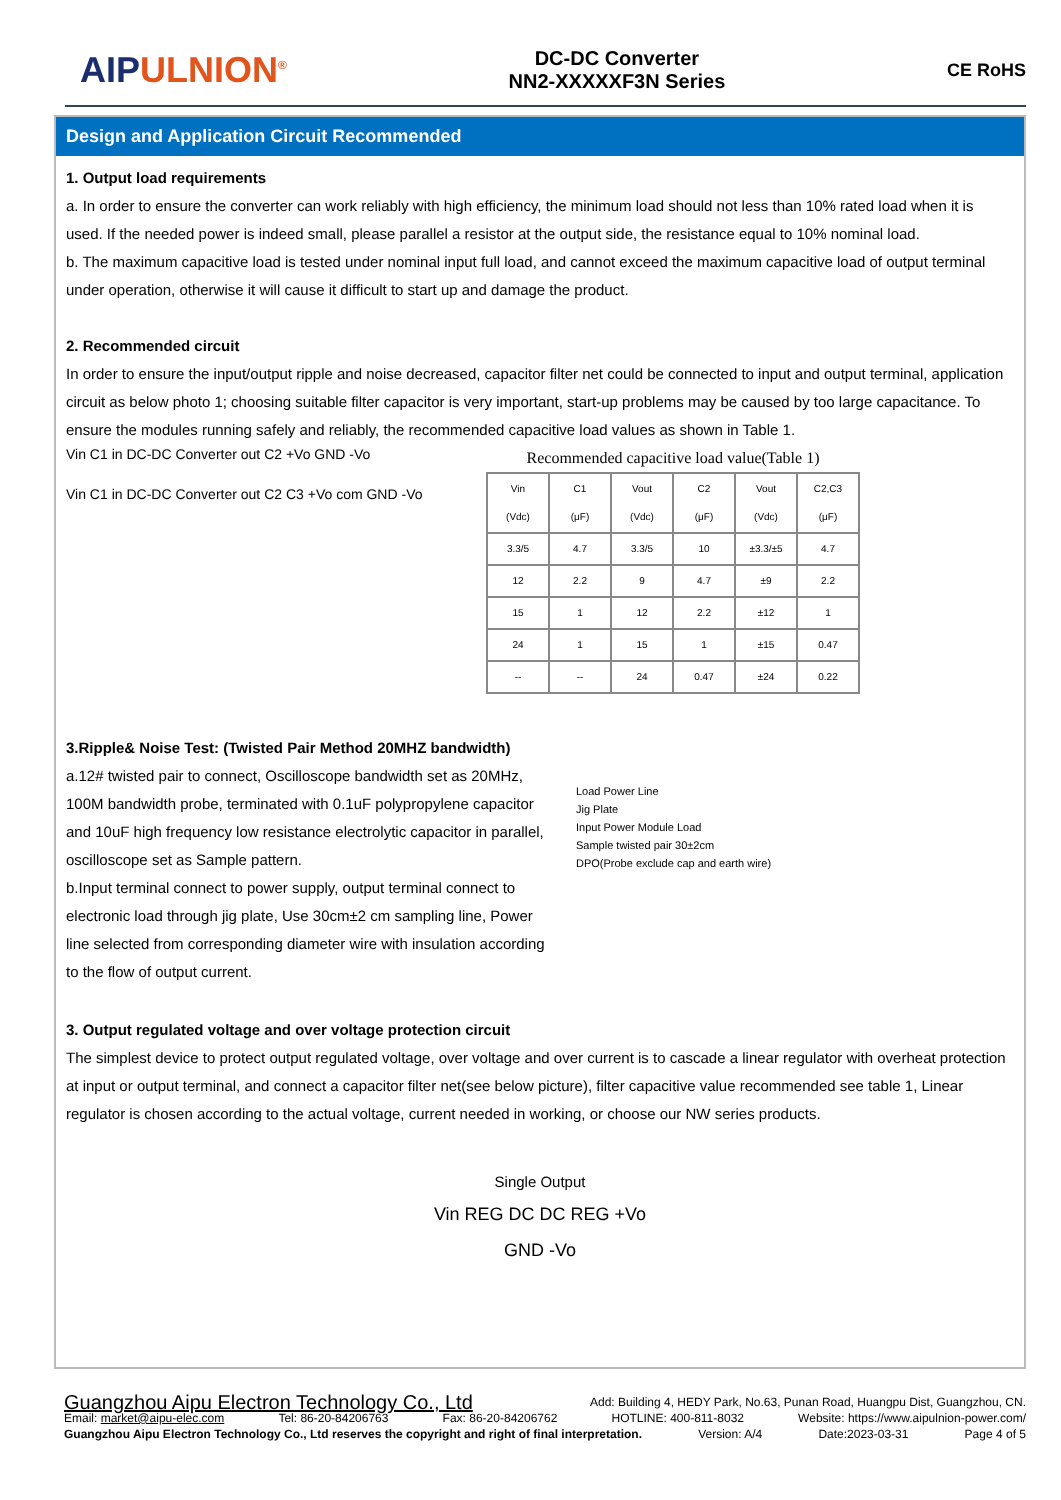AIPULNION<sup>®</sup>
DC-DC Converter
NN2-XXXXXF3N Series
CE RoHS
Design and Application Circuit Recommended
1. Output load requirements
a. In order to ensure the converter can work reliably with high efficiency, the minimum load should not less than 10% rated load when it is used. If the needed power is indeed small, please parallel a resistor at the output side, the resistance equal to 10% nominal load.
b. The maximum capacitive load is tested under nominal input full load, and cannot exceed the maximum capacitive load of output terminal under operation, otherwise it will cause it difficult to start up and damage the product.
2. Recommended circuit
In order to ensure the input/output ripple and noise decreased, capacitor filter net could be connected to input and output terminal, application circuit as below photo 1; choosing suitable filter capacitor is very important, start-up problems may be caused by too large capacitance. To ensure the modules running safely and reliably, the recommended capacitive load values as shown in Table 1.
Vin C1 in DC-DC Converter out C2 +Vo GND -Vo
Vin C1 in DC-DC Converter out C2 C3 +Vo com GND -Vo
Recommended capacitive load value(Table 1)
| Vin (Vdc) | C1 (μF) | Vout (Vdc) | C2 (μF) | Vout (Vdc) | C2,C3 (μF) |
| --- | --- | --- | --- | --- | --- |
| 3.3/5 | 4.7 | 3.3/5 | 10 | ±3.3/±5 | 4.7 |
| 12 | 2.2 | 9 | 4.7 | ±9 | 2.2 |
| 15 | 1 | 12 | 2.2 | ±12 | 1 |
| 24 | 1 | 15 | 1 | ±15 | 0.47 |
| -- | -- | 24 | 0.47 | ±24 | 0.22 |
3.Ripple& Noise Test: (Twisted Pair Method 20MHZ bandwidth)
a.12# twisted pair to connect, Oscilloscope bandwidth set as 20MHz, 100M bandwidth probe, terminated with 0.1uF polypropylene capacitor and 10uF high frequency low resistance electrolytic capacitor in parallel, oscilloscope set as Sample pattern.
b.Input terminal connect to power supply, output terminal connect to electronic load through jig plate, Use 30cm±2 cm sampling line, Power line selected from corresponding diameter wire with insulation according to the flow of output current.
Load Power Line
Jig Plate
Input Power Module Load
Sample twisted pair 30±2cm
DPO(Probe exclude cap and earth wire)
3. Output regulated voltage and over voltage protection circuit
The simplest device to protect output regulated voltage, over voltage and over current is to cascade a linear regulator with overheat protection at input or output terminal, and connect a capacitor filter net(see below picture), filter capacitive value recommended see table 1, Linear regulator is chosen according to the actual voltage, current needed in working, or choose our NW series products.
Single Output
Vin REG DC DC REG +Vo
GND -Vo
Guangzhou Aipu Electron Technology Co., Ltd Add: Building 4, HEDY Park, No.63, Punan Road, Huangpu Dist, Guangzhou, CN.
Email: market@aipu-elec.com Tel: 86-20-84206763 Fax: 86-20-84206762 HOTLINE: 400-811-8032 Website: https://www.aipulnion-power.com/
Guangzhou Aipu Electron Technology Co., Ltd reserves the copyright and right of final interpretation. Version: A/4 Date:2023-03-31 Page 4 of 5